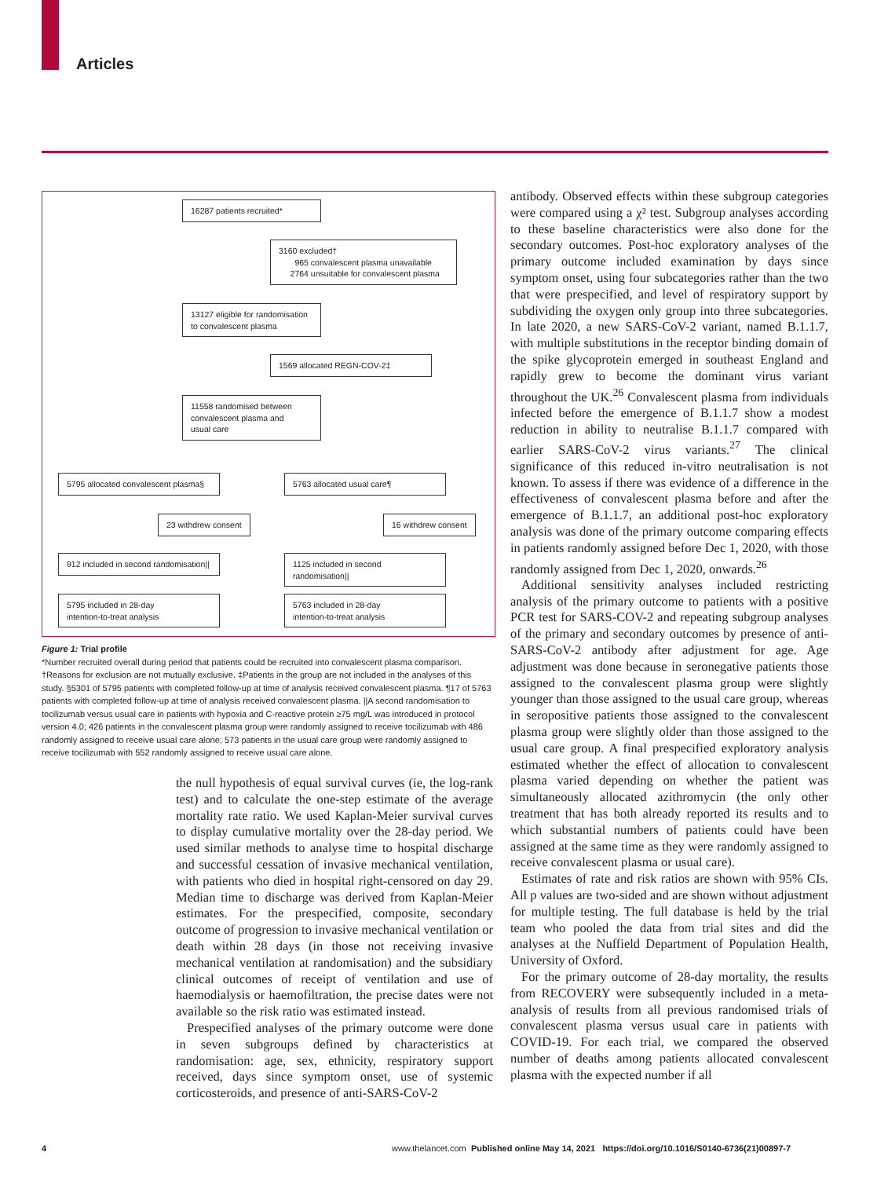Articles
16287 patients recruited*
3160 excluded†
965 convalescent plasma unavailable
2764 unsuitable for convalescent plasma
13127 eligible for randomisation
to convalescent plasma
1569 allocated REGN-COV-2‡
11558 randomised between
convalescent plasma and
usual care
5795 allocated convalescent plasma§
5763 allocated usual care¶
23 withdrew consent
16 withdrew consent
912 included in second randomisation||
1125 included in second randomisation||
5795 included in 28-day
intention-to-treat analysis
5763 included in 28-day
intention-to-treat analysis
Figure 1: Trial profile
*Number recruited overall during period that patients could be recruited into convalescent plasma comparison. †Reasons for exclusion are not mutually exclusive. ‡Patients in the group are not included in the analyses of this study. §5301 of 5795 patients with completed follow-up at time of analysis received convalescent plasma. ¶17 of 5763 patients with completed follow-up at time of analysis received convalescent plasma. ||A second randomisation to tocilizumab versus usual care in patients with hypoxia and C-reactive protein ≥75 mg/L was introduced in protocol version 4.0; 426 patients in the convalescent plasma group were randomly assigned to receive tocilizumab with 486 randomly assigned to receive usual care alone; 573 patients in the usual care group were randomly assigned to receive tocilizumab with 552 randomly assigned to receive usual care alone.
the null hypothesis of equal survival curves (ie, the log-rank test) and to calculate the one-step estimate of the average mortality rate ratio. We used Kaplan-Meier survival curves to display cumulative mortality over the 28-day period. We used similar methods to analyse time to hospital discharge and successful cessation of invasive mechanical ventilation, with patients who died in hospital right-censored on day 29. Median time to discharge was derived from Kaplan-Meier estimates. For the prespecified, composite, secondary outcome of progression to invasive mechanical ventilation or death within 28 days (in those not receiving invasive mechanical ventilation at randomisation) and the subsidiary clinical outcomes of receipt of ventilation and use of haemodialysis or haemofiltration, the precise dates were not available so the risk ratio was estimated instead.
Prespecified analyses of the primary outcome were done in seven subgroups defined by characteristics at randomisation: age, sex, ethnicity, respiratory support received, days since symptom onset, use of systemic corticosteroids, and presence of anti-SARS-CoV-2
antibody. Observed effects within these subgroup categories were compared using a χ² test. Subgroup analyses according to these baseline characteristics were also done for the secondary outcomes. Post-hoc exploratory analyses of the primary outcome included examination by days since symptom onset, using four subcategories rather than the two that were prespecified, and level of respiratory support by subdividing the oxygen only group into three subcategories. In late 2020, a new SARS-CoV-2 variant, named B.1.1.7, with multiple substitutions in the receptor binding domain of the spike glycoprotein emerged in southeast England and rapidly grew to become the dominant virus variant throughout the UK.<sup>26</sup> Convalescent plasma from individuals infected before the emergence of B.1.1.7 show a modest reduction in ability to neutralise B.1.1.7 compared with earlier SARS-CoV-2 virus variants.<sup>27</sup> The clinical significance of this reduced in-vitro neutralisation is not known. To assess if there was evidence of a difference in the effectiveness of convalescent plasma before and after the emergence of B.1.1.7, an additional post-hoc exploratory analysis was done of the primary outcome comparing effects in patients randomly assigned before Dec 1, 2020, with those randomly assigned from Dec 1, 2020, onwards.<sup>26</sup>
Additional sensitivity analyses included restricting analysis of the primary outcome to patients with a positive PCR test for SARS-COV-2 and repeating subgroup analyses of the primary and secondary outcomes by presence of anti-SARS-CoV-2 antibody after adjustment for age. Age adjustment was done because in seronegative patients those assigned to the convalescent plasma group were slightly younger than those assigned to the usual care group, whereas in seropositive patients those assigned to the convalescent plasma group were slightly older than those assigned to the usual care group. A final prespecified exploratory analysis estimated whether the effect of allocation to convalescent plasma varied depending on whether the patient was simultaneously allocated azithromycin (the only other treatment that has both already reported its results and to which substantial numbers of patients could have been assigned at the same time as they were randomly assigned to receive convalescent plasma or usual care).
Estimates of rate and risk ratios are shown with 95% CIs. All p values are two-sided and are shown without adjustment for multiple testing. The full database is held by the trial team who pooled the data from trial sites and did the analyses at the Nuffield Department of Population Health, University of Oxford.
For the primary outcome of 28-day mortality, the results from RECOVERY were subsequently included in a meta-analysis of results from all previous randomised trials of convalescent plasma versus usual care in patients with COVID-19. For each trial, we compared the observed number of deaths among patients allocated convalescent plasma with the expected number if all
4
www.thelancet.com Published online May 14, 2021 https://doi.org/10.1016/S0140-6736(21)00897-7